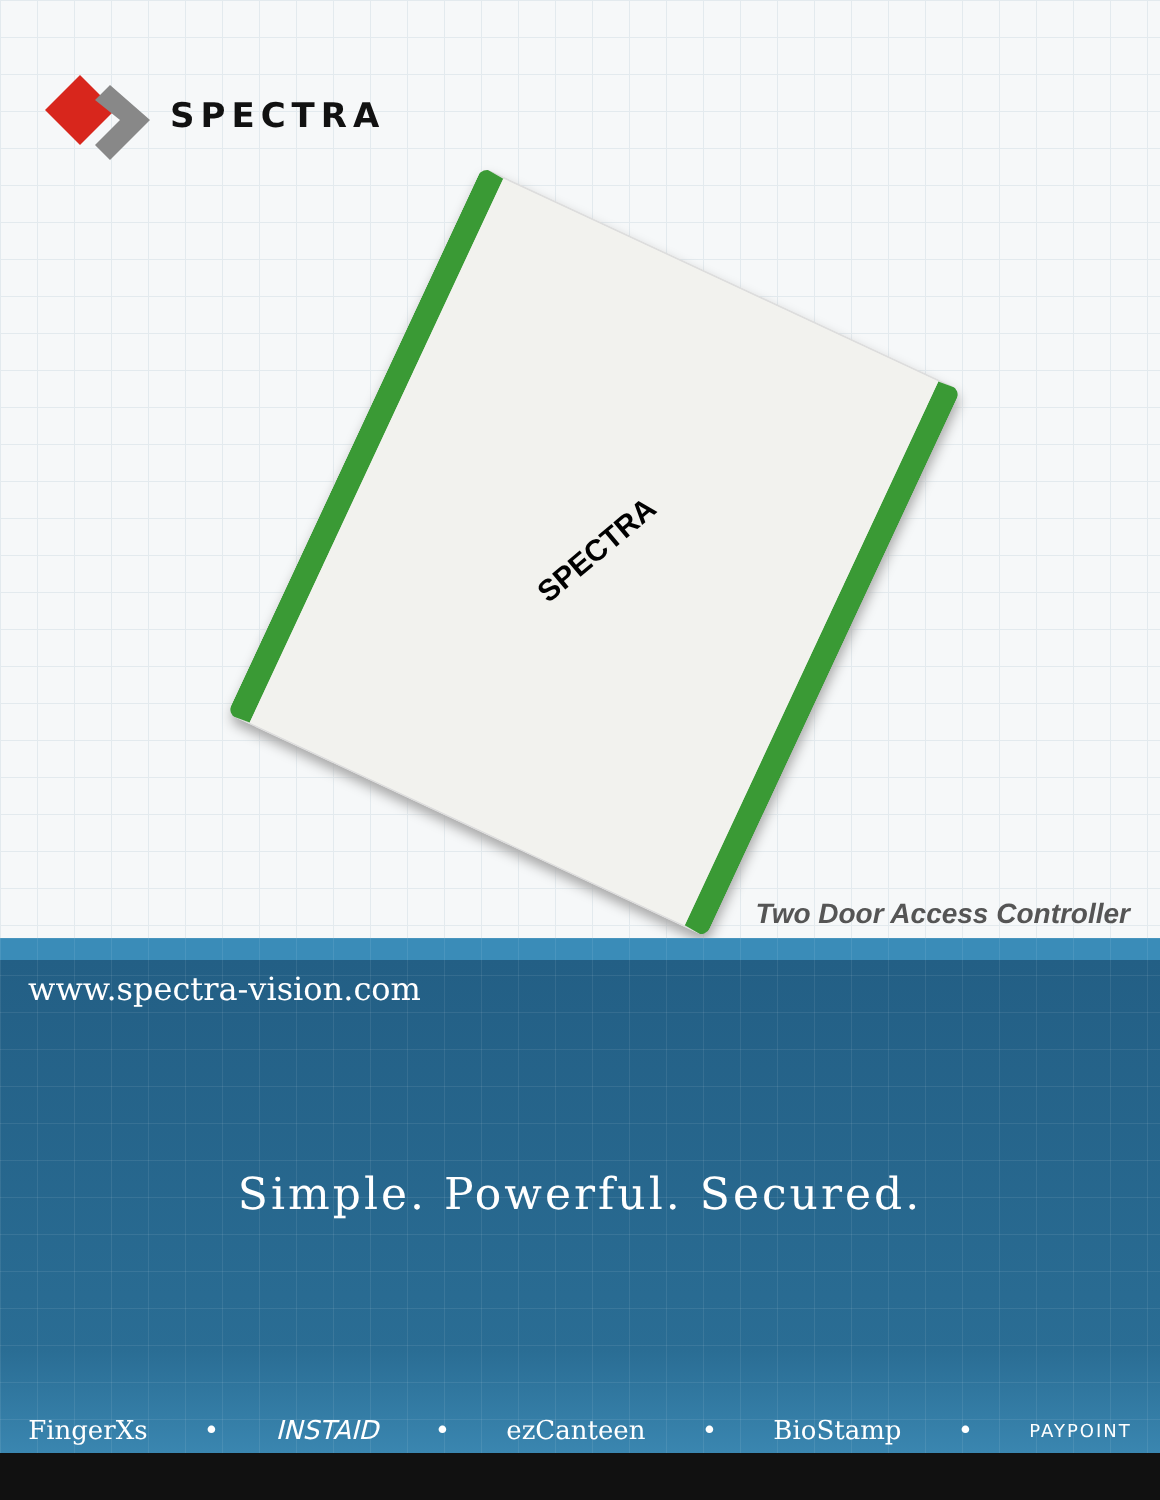SPECTRA
SPECTRA
Two Door Access Controller
www.spectra-vision.com
Simple. Powerful. Secured.
FingerXs • INSTAID • ezCanteen • BioStamp • PAYPOINT